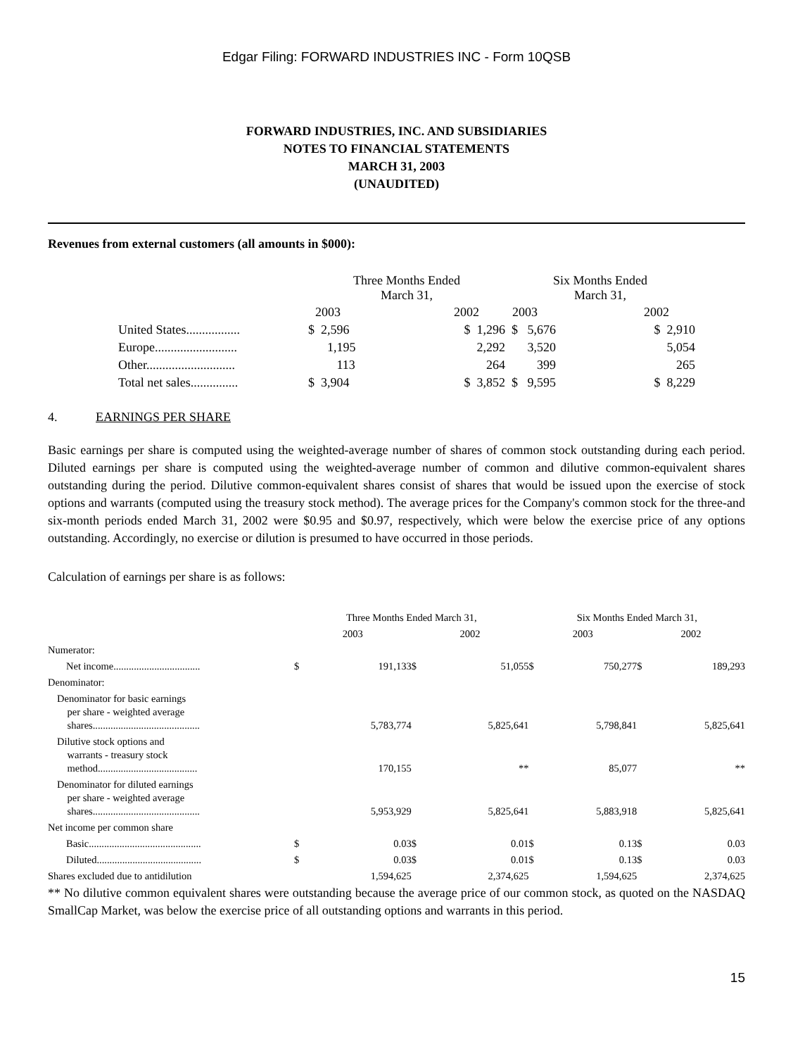Edgar Filing: FORWARD INDUSTRIES INC - Form 10QSB
FORWARD INDUSTRIES, INC. AND SUBSIDIARIES
NOTES TO FINANCIAL STATEMENTS
MARCH 31, 2003
(UNAUDITED)
Revenues from external customers (all amounts in $000):
| | Three Months Ended March 31, | | Six Months Ended March 31, | |
| | 2003 | 2002 | 2003 | 2002 |
| United States................. | $ 2,596 | $ 1,296 | $ 5,676 | $ 2,910 |
| Europe.......................... | 1,195 | 2,292 | 3,520 | 5,054 |
| Other............................ | 113 | 264 | 399 | 265 |
| Total net sales............... | $ 3,904 | $ 3,852 | $ 9,595 | $ 8,229 |
4. EARNINGS PER SHARE
Basic earnings per share is computed using the weighted-average number of shares of common stock outstanding during each period. Diluted earnings per share is computed using the weighted-average number of common and dilutive common-equivalent shares outstanding during the period. Dilutive common-equivalent shares consist of shares that would be issued upon the exercise of stock options and warrants (computed using the treasury stock method). The average prices for the Company's common stock for the three-and six-month periods ended March 31, 2002 were $0.95 and $0.97, respectively, which were below the exercise price of any options outstanding. Accordingly, no exercise or dilution is presumed to have occurred in those periods.
Calculation of earnings per share is as follows:
| | Three Months Ended March 31, | | | | Six Months Ended March 31, | | | |
| | 2003 | | 2002 | | 2003 | | 2002 | |
| Numerator: | | | | | | | | |
| Net income.................................. | $ | 191,133 | $ | 51,055 | $ | 750,277 | $ | 189,293 |
| Denominator: | | | | | | | | |
| Denominator for basic earnings per share - weighted average shares.......................................... | | 5,783,774 | | 5,825,641 | | 5,798,841 | | 5,825,641 |
| Dilutive stock options and warrants - treasury stock method....................................... | | 170,155 | | ** | | 85,077 | | ** |
| Denominator for diluted earnings per share - weighted average shares.......................................... | | 5,953,929 | | 5,825,641 | | 5,883,918 | | 5,825,641 |
| Net income per common share | | | | | | | | |
| Basic............................................ | $ | 0.03 | $ | 0.01 | $ | 0.13 | $ | 0.03 |
| Diluted......................................... | $ | 0.03 | $ | 0.01 | $ | 0.13 | $ | 0.03 |
| Shares excluded due to antidilution | | 1,594,625 | | 2,374,625 | | 1,594,625 | | 2,374,625 |
** No dilutive common equivalent shares were outstanding because the average price of our common stock, as quoted on the NASDAQ SmallCap Market, was below the exercise price of all outstanding options and warrants in this period.
15